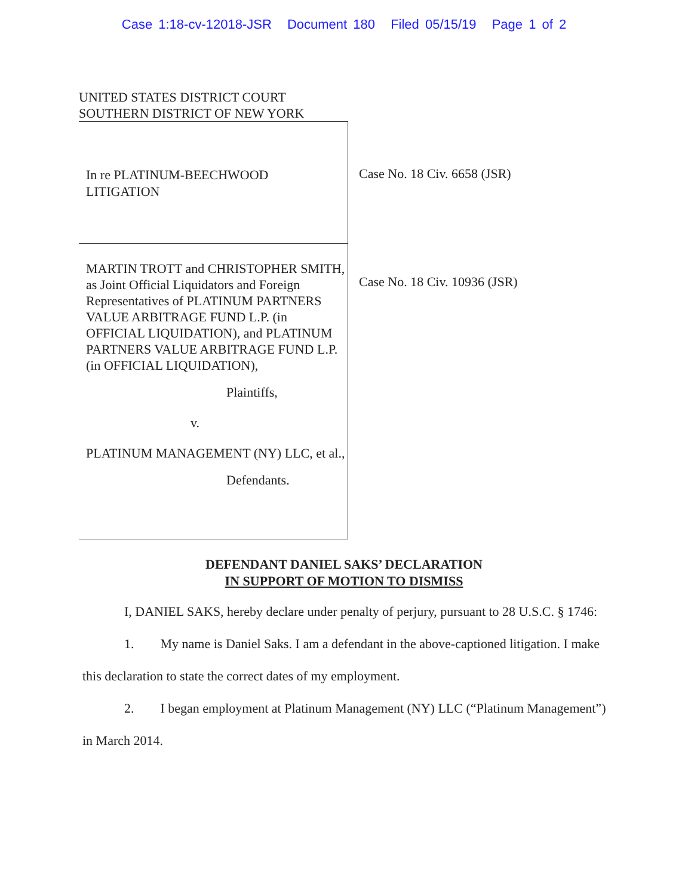Case 1:18-cv-12018-JSR Document 180 Filed 05/15/19 Page 1 of 2
UNITED STATES DISTRICT COURT
SOUTHERN DISTRICT OF NEW YORK
In re PLATINUM-BEECHWOOD
LITIGATION
MARTIN TROTT and CHRISTOPHER SMITH, as Joint Official Liquidators and Foreign Representatives of PLATINUM PARTNERS VALUE ARBITRAGE FUND L.P. (in OFFICIAL LIQUIDATION), and PLATINUM PARTNERS VALUE ARBITRAGE FUND L.P. (in OFFICIAL LIQUIDATION),
Plaintiffs,
v.
PLATINUM MANAGEMENT (NY) LLC, et al.,
Defendants.
Case No. 18 Civ. 6658 (JSR)
Case No. 18 Civ. 10936 (JSR)
DEFENDANT DANIEL SAKS’ DECLARATION
IN SUPPORT OF MOTION TO DISMISS
I, DANIEL SAKS, hereby declare under penalty of perjury, pursuant to 28 U.S.C. § 1746:
1. My name is Daniel Saks. I am a defendant in the above-captioned litigation. I make this declaration to state the correct dates of my employment.
2. I began employment at Platinum Management (NY) LLC (“Platinum Management”) in March 2014.